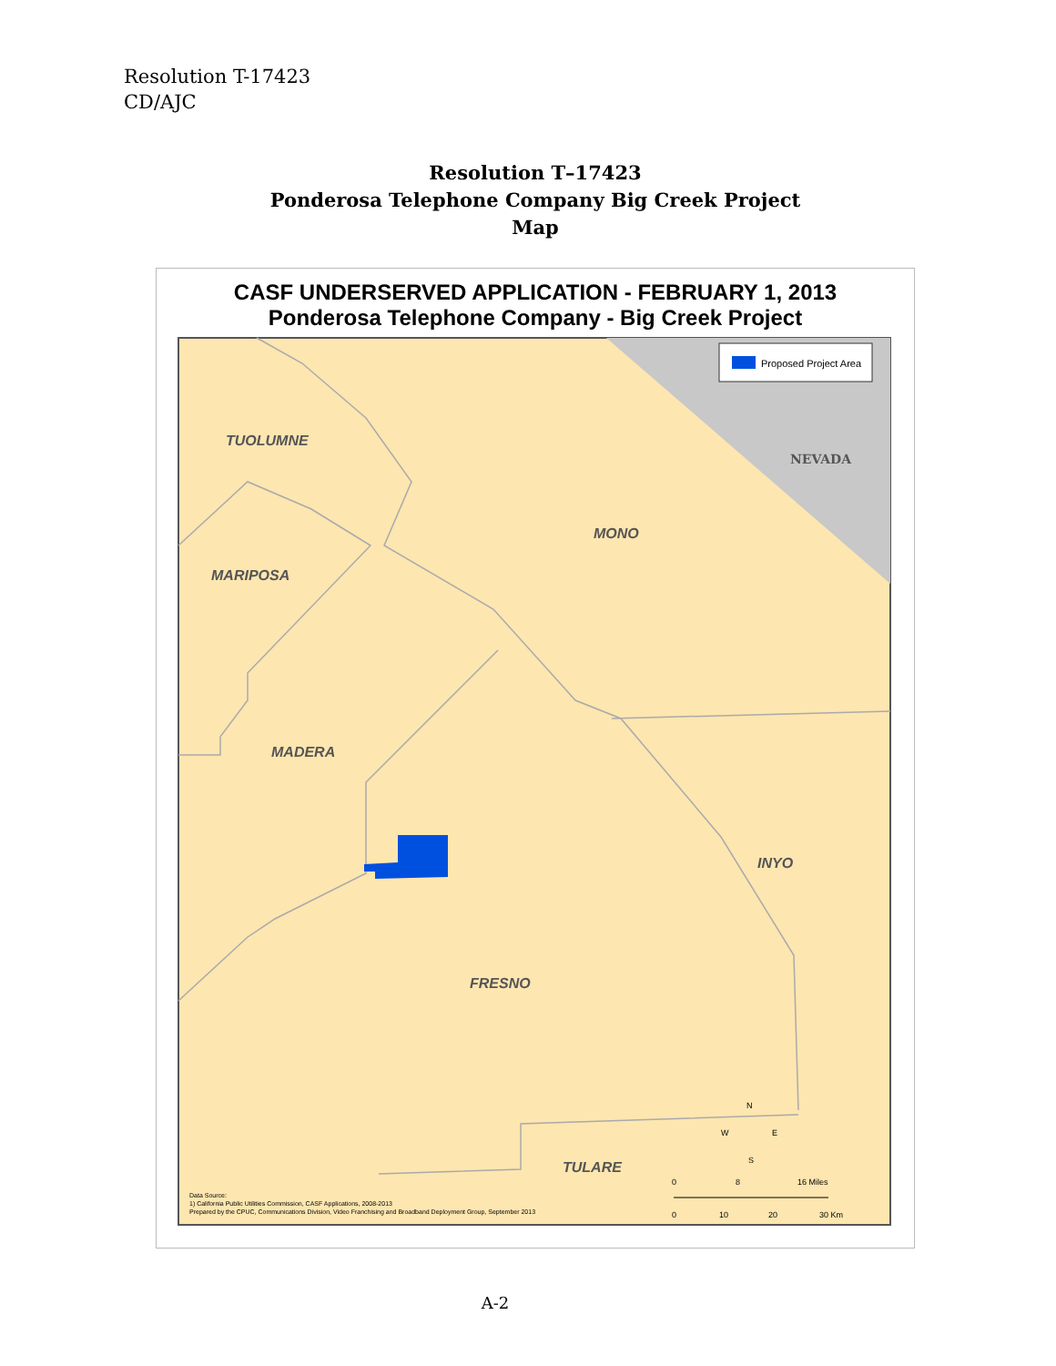Resolution T-17423
CD/AJC
Resolution T–17423
Ponderosa Telephone Company Big Creek Project
Map
CASF UNDERSERVED APPLICATION - FEBRUARY 1, 2013
Ponderosa Telephone Company - Big Creek Project
Proposed Project Area
TUOLUMNE
MONO
MARIPOSA
MADERA
INYO
FRESNO
TULARE
NEVADA
Data Source:
1) California Public Utilities Commission, CASF Applications, 2008-2013
Prepared by the CPUC, Communications Division, Video Franchising and Broadband Deployment Group, September 2013
0
8
16 Miles
0
10
20
30 Km
N
W
E
S
A-2